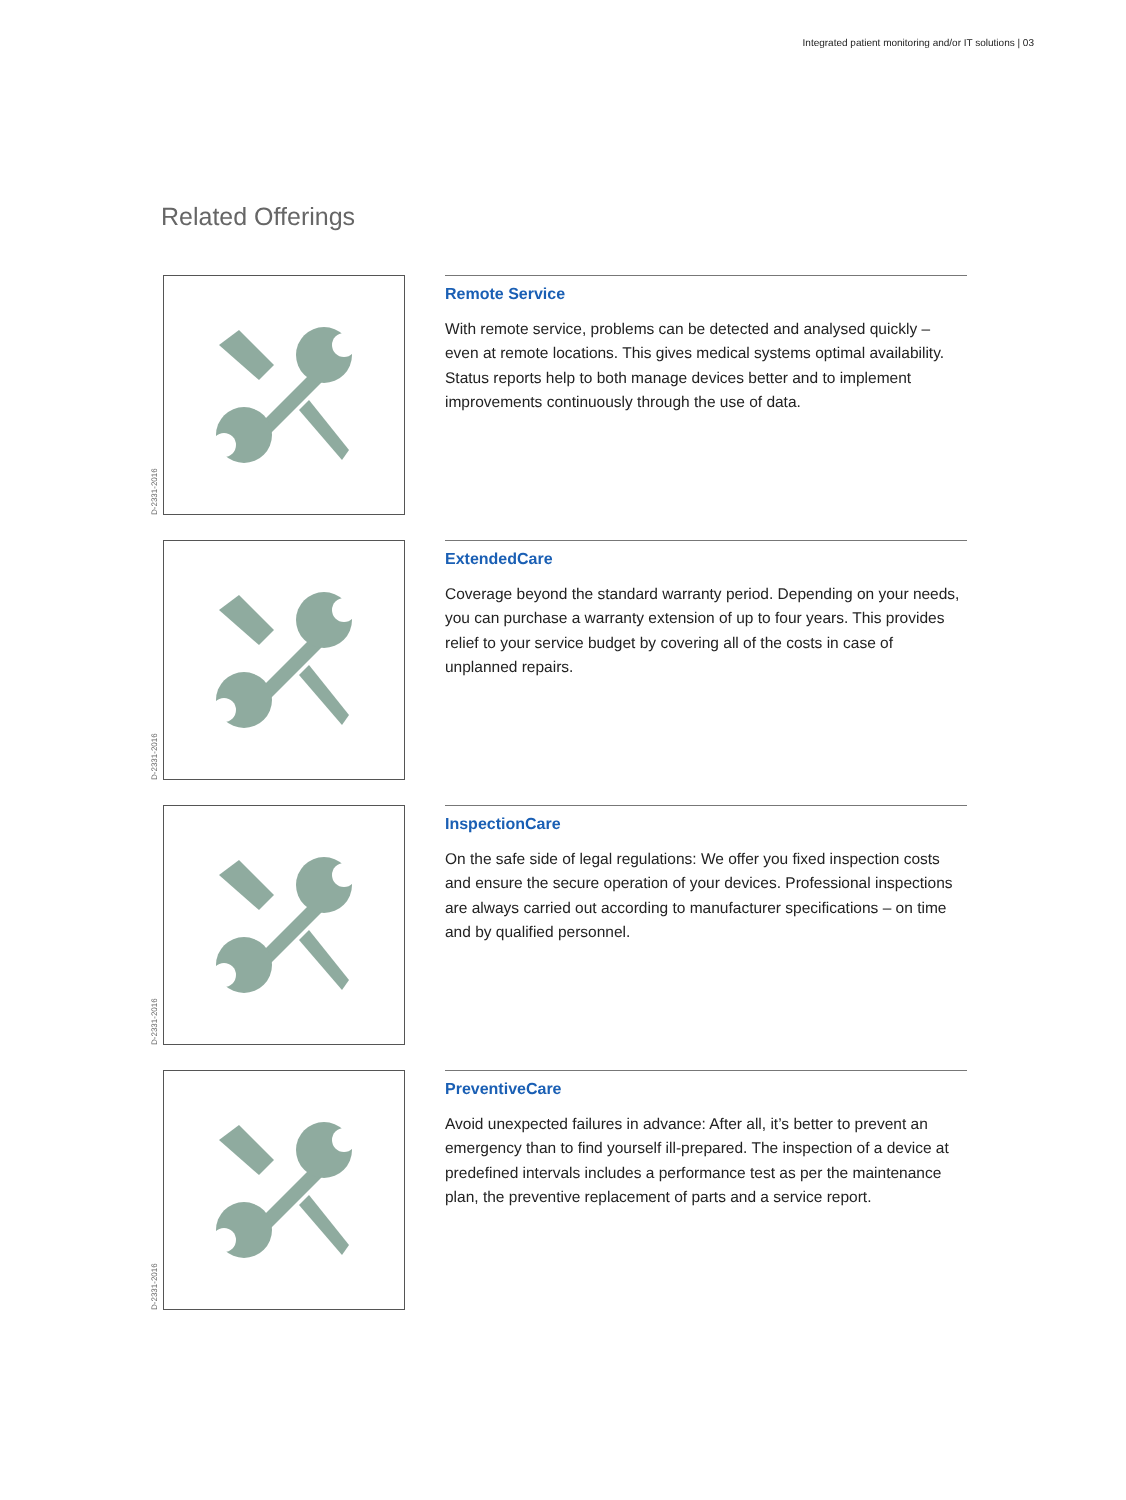Integrated patient monitoring and/or IT solutions | 03
Related Offerings
D-2331-2016
Remote Service
With remote service, problems can be detected and analysed quickly – even at remote locations. This gives medical systems optimal availability. Status reports help to both manage devices better and to implement improvements continuously through the use of data.
D-2331-2016
ExtendedCare
Coverage beyond the standard warranty period. Depending on your needs, you can purchase a warranty extension of up to four years. This provides relief to your service budget by covering all of the costs in case of unplanned repairs.
D-2331-2016
InspectionCare
On the safe side of legal regulations: We offer you fixed inspection costs and ensure the secure operation of your devices. Professional inspections are always carried out according to manufacturer specifications – on time and by qualified personnel.
D-2331-2016
PreventiveCare
Avoid unexpected failures in advance: After all, it’s better to prevent an emergency than to find yourself ill-prepared. The inspection of a device at predefined intervals includes a performance test as per the maintenance plan, the preventive replacement of parts and a service report.